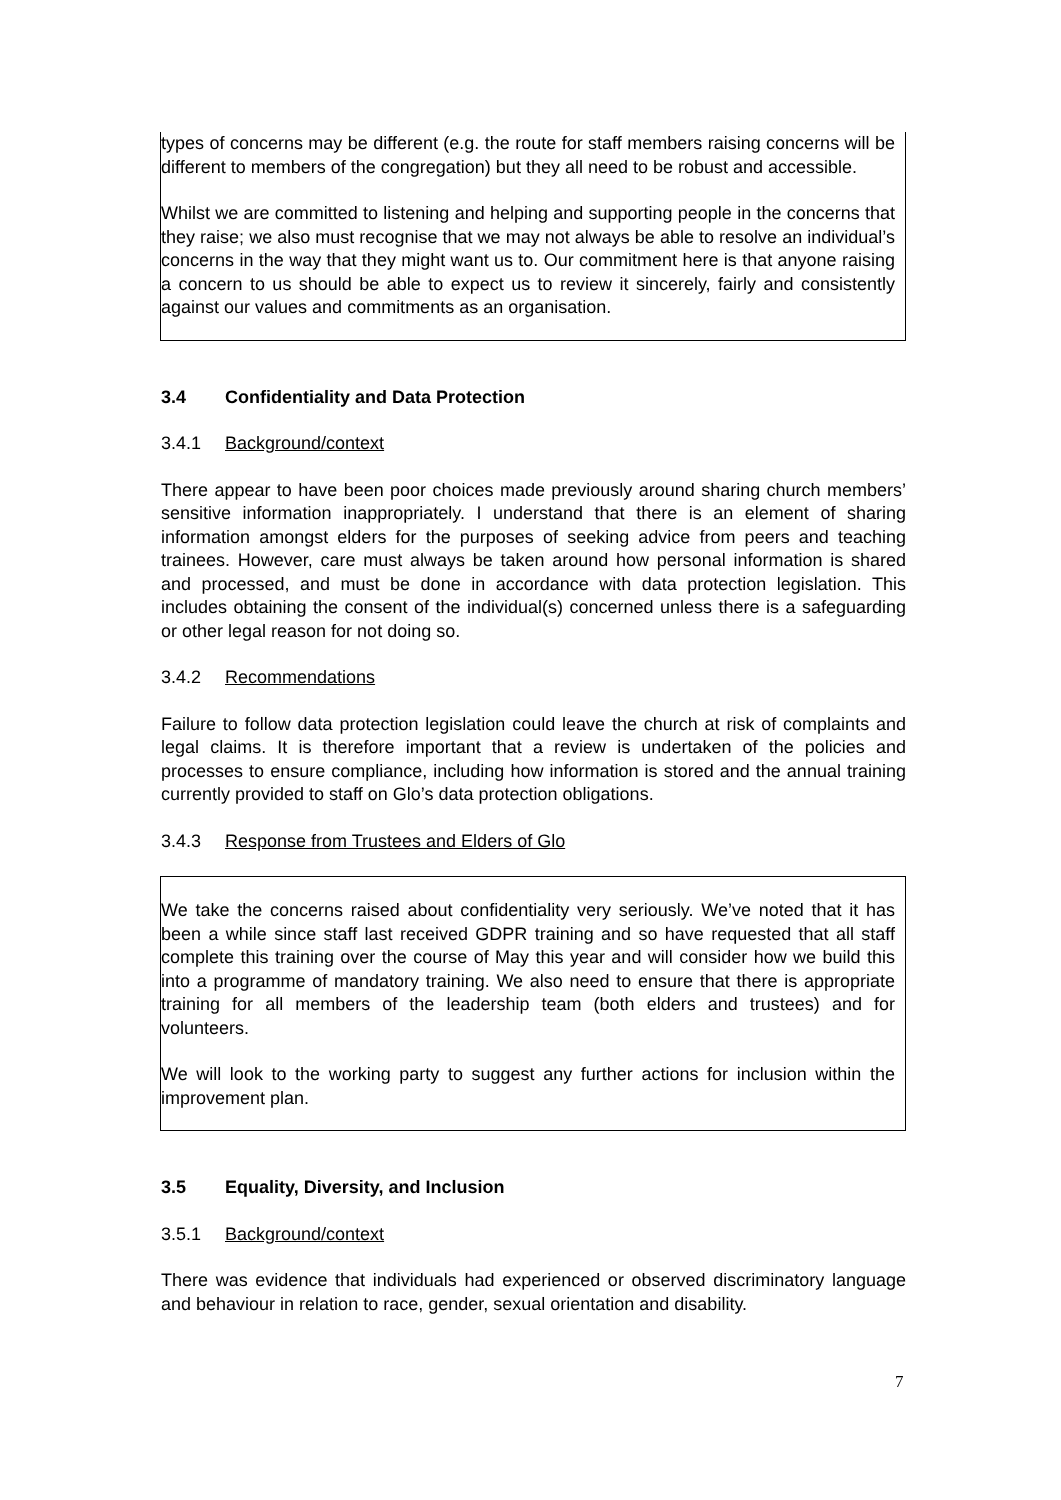types of concerns may be different (e.g. the route for staff members raising concerns will be different to members of the congregation) but they all need to be robust and accessible.
Whilst we are committed to listening and helping and supporting people in the concerns that they raise; we also must recognise that we may not always be able to resolve an individual’s concerns in the way that they might want us to. Our commitment here is that anyone raising a concern to us should be able to expect us to review it sincerely, fairly and consistently against our values and commitments as an organisation.
3.4 Confidentiality and Data Protection
3.4.1 Background/context
There appear to have been poor choices made previously around sharing church members’ sensitive information inappropriately. I understand that there is an element of sharing information amongst elders for the purposes of seeking advice from peers and teaching trainees. However, care must always be taken around how personal information is shared and processed, and must be done in accordance with data protection legislation. This includes obtaining the consent of the individual(s) concerned unless there is a safeguarding or other legal reason for not doing so.
3.4.2 Recommendations
Failure to follow data protection legislation could leave the church at risk of complaints and legal claims. It is therefore important that a review is undertaken of the policies and processes to ensure compliance, including how information is stored and the annual training currently provided to staff on Glo’s data protection obligations.
3.4.3 Response from Trustees and Elders of Glo
We take the concerns raised about confidentiality very seriously. We’ve noted that it has been a while since staff last received GDPR training and so have requested that all staff complete this training over the course of May this year and will consider how we build this into a programme of mandatory training. We also need to ensure that there is appropriate training for all members of the leadership team (both elders and trustees) and for volunteers.
We will look to the working party to suggest any further actions for inclusion within the improvement plan.
3.5 Equality, Diversity, and Inclusion
3.5.1 Background/context
There was evidence that individuals had experienced or observed discriminatory language and behaviour in relation to race, gender, sexual orientation and disability.
7